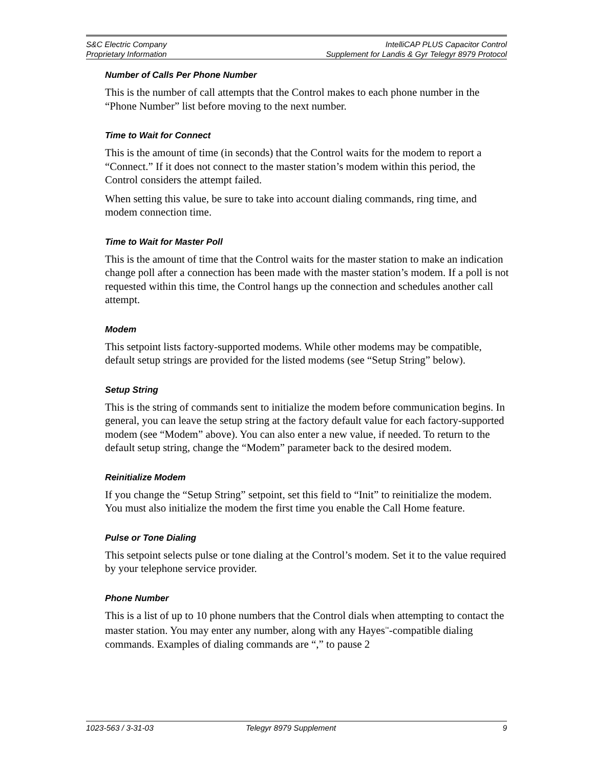S&C Electric Company
Proprietary Information
IntelliCAP PLUS Capacitor Control
Supplement for Landis & Gyr Telegyr 8979 Protocol
Number of Calls Per Phone Number
This is the number of call attempts that the Control makes to each phone number in the “Phone Number” list before moving to the next number.
Time to Wait for Connect
This is the amount of time (in seconds) that the Control waits for the modem to report a “Connect.” If it does not connect to the master station’s modem within this period, the Control considers the attempt failed.
When setting this value, be sure to take into account dialing commands, ring time, and modem connection time.
Time to Wait for Master Poll
This is the amount of time that the Control waits for the master station to make an indication change poll after a connection has been made with the master station’s modem. If a poll is not requested within this time, the Control hangs up the connection and schedules another call attempt.
Modem
This setpoint lists factory-supported modems. While other modems may be compatible, default setup strings are provided for the listed modems (see “Setup String” below).
Setup String
This is the string of commands sent to initialize the modem before communication begins. In general, you can leave the setup string at the factory default value for each factory-supported modem (see “Modem” above). You can also enter a new value, if needed. To return to the default setup string, change the “Modem” parameter back to the desired modem.
Reinitialize Modem
If you change the “Setup String” setpoint, set this field to “Init” to reinitialize the modem. You must also initialize the modem the first time you enable the Call Home feature.
Pulse or Tone Dialing
This setpoint selects pulse or tone dialing at the Control’s modem. Set it to the value required by your telephone service provider.
Phone Number
This is a list of up to 10 phone numbers that the Control dials when attempting to contact the master station. You may enter any number, along with any Hayes<sup>™</sup>-compatible dialing commands. Examples of dialing commands are “,” to pause 2
1023-563 / 3-31-03 Telegyr 8979 Supplement 9